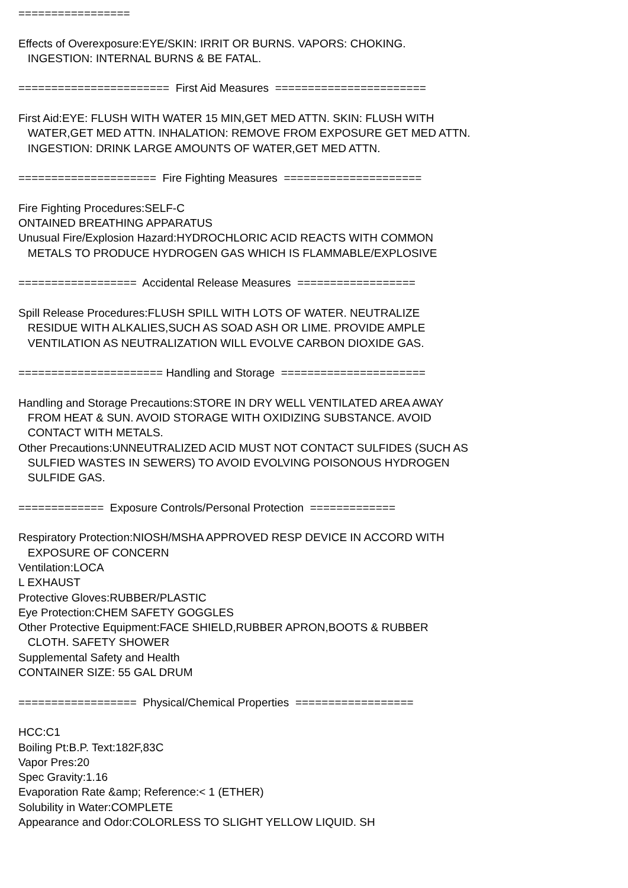================= Effects of Overexposure:EYE/SKIN: IRRIT OR BURNS. VAPORS: CHOKING. INGESTION: INTERNAL BURNS & BE FATAL. ======================= First Aid Measures ======================= First Aid:EYE: FLUSH WITH WATER 15 MIN,GET MED ATTN. SKIN: FLUSH WITH WATER,GET MED ATTN. INHALATION: REMOVE FROM EXPOSURE GET MED ATTN. INGESTION: DRINK LARGE AMOUNTS OF WATER,GET MED ATTN. ===================== Fire Fighting Measures ===================== Fire Fighting Procedures:SELF-C ONTAINED BREATHING APPARATUS Unusual Fire/Explosion Hazard:HYDROCHLORIC ACID REACTS WITH COMMON METALS TO PRODUCE HYDROGEN GAS WHICH IS FLAMMABLE/EXPLOSIVE ================== Accidental Release Measures ================== Spill Release Procedures:FLUSH SPILL WITH LOTS OF WATER. NEUTRALIZE RESIDUE WITH ALKALIES,SUCH AS SOAD ASH OR LIME. PROVIDE AMPLE VENTILATION AS NEUTRALIZATION WILL EVOLVE CARBON DIOXIDE GAS. ====================== Handling and Storage ====================== Handling and Storage Precautions:STORE IN DRY WELL VENTILATED AREA AWAY FROM HEAT & SUN. AVOID STORAGE WITH OXIDIZING SUBSTANCE. AVOID CONTACT WITH METALS. Other Precautions:UNNEUTRALIZED ACID MUST NOT CONTACT SULFIDES (SUCH AS SULFIED WASTES IN SEWERS) TO AVOID EVOLVING POISONOUS HYDROGEN SULFIDE GAS. ============= Exposure Controls/Personal Protection ============= Respiratory Protection:NIOSH/MSHA APPROVED RESP DEVICE IN ACCORD WITH EXPOSURE OF CONCERN Ventilation:LOCA L EXHAUST Protective Gloves:RUBBER/PLASTIC Eye Protection:CHEM SAFETY GOGGLES Other Protective Equipment:FACE SHIELD,RUBBER APRON,BOOTS & RUBBER CLOTH. SAFETY SHOWER Supplemental Safety and Health CONTAINER SIZE: 55 GAL DRUM ================== Physical/Chemical Properties ================== HCC:C1 Boiling Pt:B.P. Text:182F,83C Vapor Pres:20 Spec Gravity:1.16 Evaporation Rate &amp; Reference:< 1 (ETHER) Solubility in Water:COMPLETE Appearance and Odor:COLORLESS TO SLIGHT YELLOW LIQUID. SH